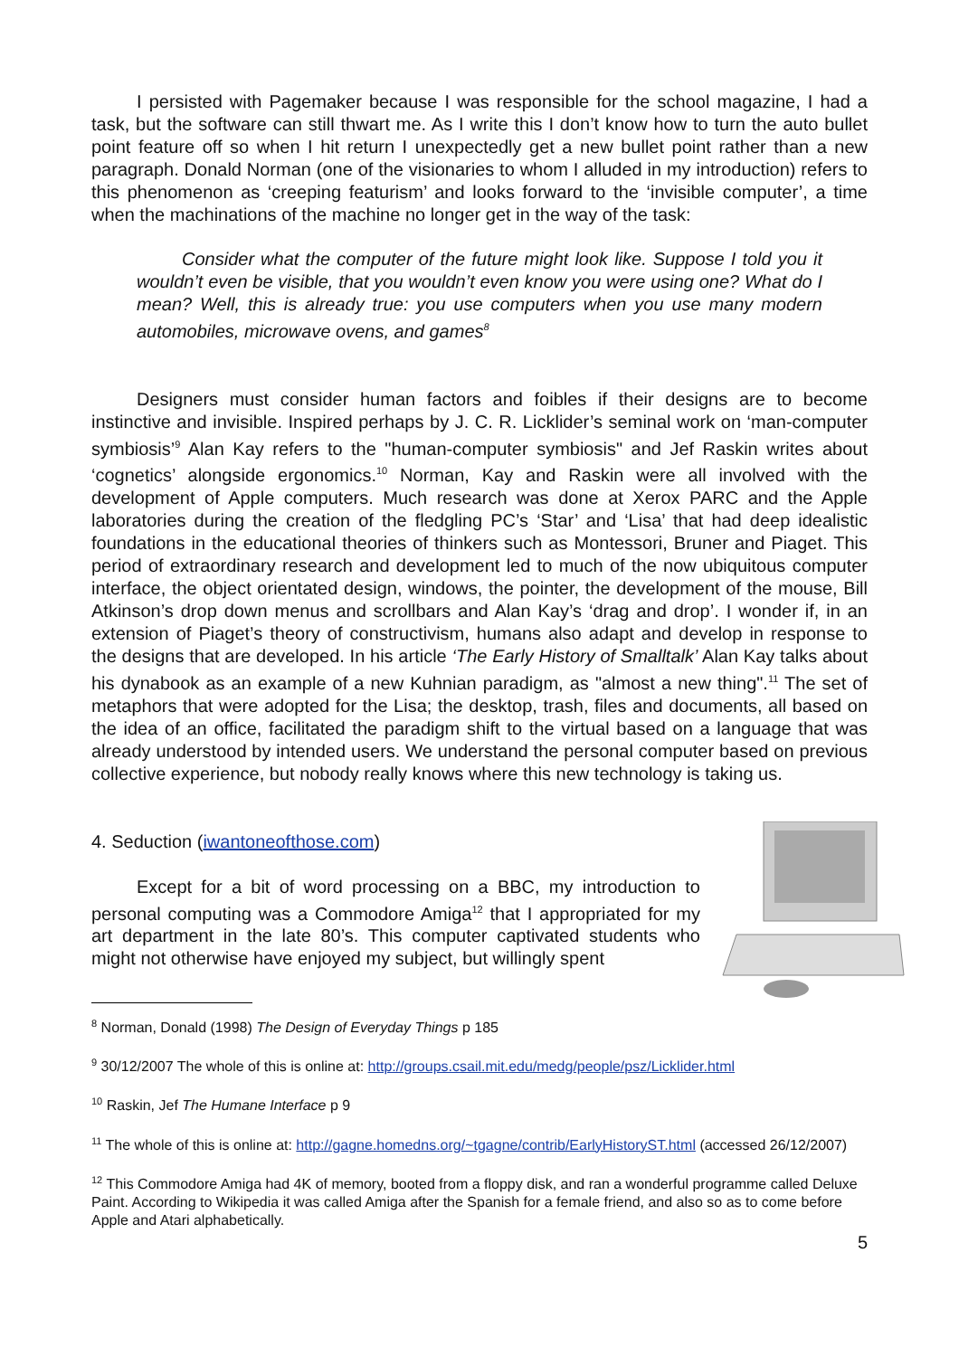I persisted with Pagemaker because I was responsible for the school magazine, I had a task, but the software can still thwart me. As I write this I don’t know how to turn the auto bullet point feature off so when I hit return I unexpectedly get a new bullet point rather than a new paragraph. Donald Norman (one of the visionaries to whom I alluded in my introduction) refers to this phenomenon as ‘creeping featurism’ and looks forward to the ‘invisible computer’, a time when the machinations of the machine no longer get in the way of the task:
Consider what the computer of the future might look like. Suppose I told you it wouldn’t even be visible, that you wouldn’t even know you were using one? What do I mean? Well, this is already true: you use computers when you use many modern automobiles, microwave ovens, and games<sup>8</sup>
Designers must consider human factors and foibles if their designs are to become instinctive and invisible. Inspired perhaps by J. C. R. Licklider’s seminal work on ‘man-computer symbiosis’<sup>9</sup> Alan Kay refers to the "human-computer symbiosis" and Jef Raskin writes about ‘cognetics’ alongside ergonomics.<sup>10</sup> Norman, Kay and Raskin were all involved with the development of Apple computers. Much research was done at Xerox PARC and the Apple laboratories during the creation of the fledgling PC’s ‘Star’ and ‘Lisa’ that had deep idealistic foundations in the educational theories of thinkers such as Montessori, Bruner and Piaget. This period of extraordinary research and development led to much of the now ubiquitous computer interface, the object orientated design, windows, the pointer, the development of the mouse, Bill Atkinson’s drop down menus and scrollbars and Alan Kay’s ‘drag and drop’. I wonder if, in an extension of Piaget’s theory of constructivism, humans also adapt and develop in response to the designs that are developed. In his article ‘The Early History of Smalltalk’ Alan Kay talks about his dynabook as an example of a new Kuhnian paradigm, as "almost a new thing".<sup>11</sup> The set of metaphors that were adopted for the Lisa; the desktop, trash, files and documents, all based on the idea of an office, facilitated the paradigm shift to the virtual based on a language that was already understood by intended users. We understand the personal computer based on previous collective experience, but nobody really knows where this new technology is taking us.
4. Seduction (iwantoneofthose.com)
Except for a bit of word processing on a BBC, my introduction to personal computing was a Commodore Amiga<sup>12</sup> that I appropriated for my art department in the late 80’s. This computer captivated students who might not otherwise have enjoyed my subject, but willingly spent
<sup>8</sup> Norman, Donald (1998) The Design of Everyday Things p 185
<sup>9</sup> 30/12/2007 The whole of this is online at: http://groups.csail.mit.edu/medg/people/psz/Licklider.html
<sup>10</sup> Raskin, Jef The Humane Interface p 9
<sup>11</sup> The whole of this is online at: http://gagne.homedns.org/~tgagne/contrib/EarlyHistoryST.html (accessed 26/12/2007)
<sup>12</sup> This Commodore Amiga had 4K of memory, booted from a floppy disk, and ran a wonderful programme called Deluxe Paint. According to Wikipedia it was called Amiga after the Spanish for a female friend, and also so as to come before Apple and Atari alphabetically.
5